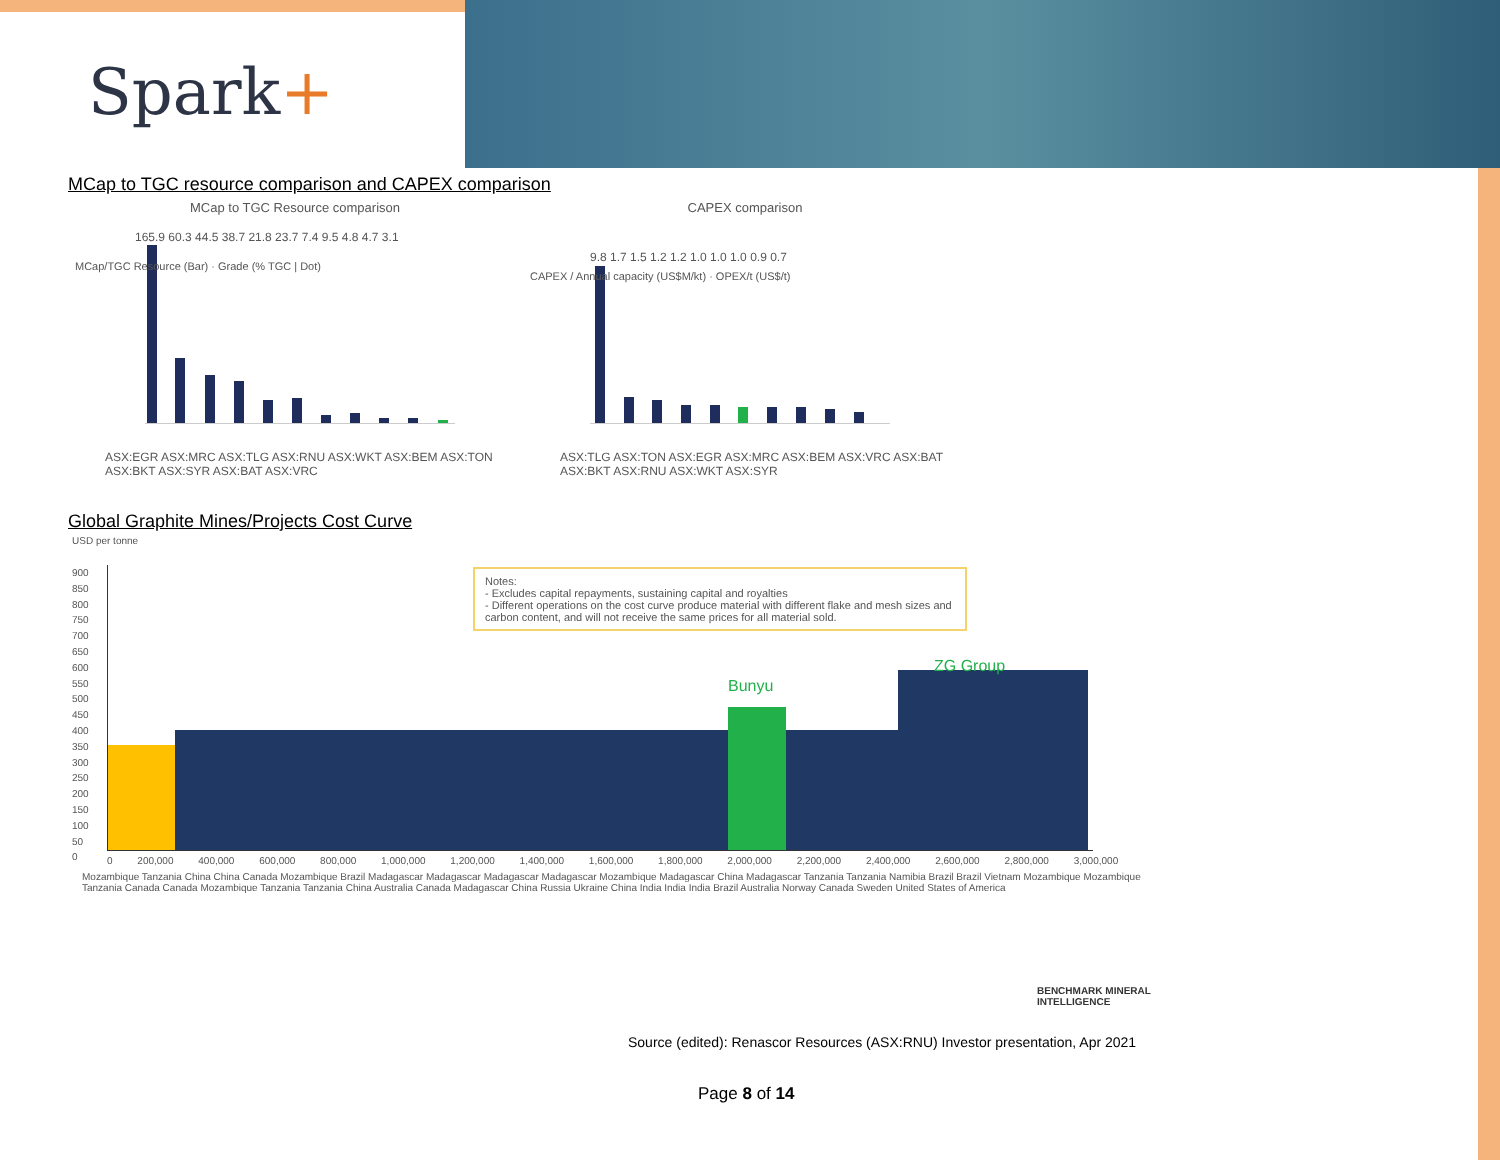Spark+
MCap to TGC resource comparison and CAPEX comparison
MCap to TGC Resource comparison
165.9 60.3 44.5 38.7 21.8 23.7 7.4 9.5 4.8 4.7 3.1
ASX:EGR ASX:MRC ASX:TLG ASX:RNU ASX:WKT ASX:BEM ASX:TON ASX:BKT ASX:SYR ASX:BAT ASX:VRC
MCap/TGC Resource (Bar) · Grade (% TGC | Dot)
CAPEX comparison
9.8 1.7 1.5 1.2 1.2 1.0 1.0 1.0 0.9 0.7
ASX:TLG ASX:TON ASX:EGR ASX:MRC ASX:BEM ASX:VRC ASX:BAT ASX:BKT ASX:RNU ASX:WKT ASX:SYR
CAPEX / Annual capacity (US$M/kt) · OPEX/t (US$/t)
Global Graphite Mines/Projects Cost Curve
USD per tonne
Bunyu
ZG Group
Notes:
- Excludes capital repayments, sustaining capital and royalties
- Different operations on the cost curve produce material with different flake and mesh sizes and carbon content, and will not receive the same prices for all material sold.
900
850
800
750
700
650
600
550
500
450
400
350
300
250
200
150
100
50
0
0 200,000 400,000 600,000 800,000 1,000,000 1,200,000 1,400,000 1,600,000 1,800,000 2,000,000 2,200,000 2,400,000 2,600,000 2,800,000 3,000,000
Mozambique Tanzania China China Canada Mozambique Brazil Madagascar Madagascar Madagascar Madagascar Mozambique Madagascar China Madagascar Tanzania Tanzania Namibia Brazil Brazil Vietnam Mozambique Mozambique Tanzania Canada Canada Mozambique Tanzania Tanzania China Australia Canada Madagascar China Russia Ukraine China India India India Brazil Australia Norway Canada Sweden United States of America
BENCHMARK MINERAL INTELLIGENCE
Source (edited): Renascor Resources (ASX:RNU) Investor presentation, Apr 2021
Page 8 of 14